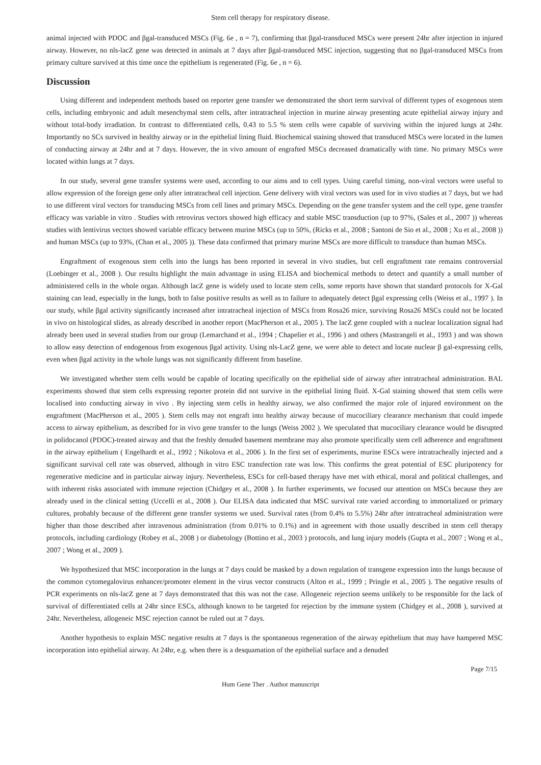Stem cell therapy for respiratory disease.
animal injected with PDOC and βgal-transduced MSCs (Fig. 6e , n = 7), confirming that βgal-transduced MSCs were present 24hr after injection in injured airway. However, no nls-lacZ gene was detected in animals at 7 days after βgal-transduced MSC injection, suggesting that no βgal-transduced MSCs from primary culture survived at this time once the epithelium is regenerated (Fig. 6e , n = 6).
Discussion
Using different and independent methods based on reporter gene transfer we demonstrated the short term survival of different types of exogenous stem cells, including embryonic and adult mesenchymal stem cells, after intratracheal injection in murine airway presenting acute epithelial airway injury and without total-body irradiation. In contrast to differentiated cells, 0.43 to 5.5 % stem cells were capable of surviving within the injured lungs at 24hr. Importantly no SCs survived in healthy airway or in the epithelial lining fluid. Biochemical staining showed that transduced MSCs were located in the lumen of conducting airway at 24hr and at 7 days. However, the in vivo amount of engrafted MSCs decreased dramatically with time. No primary MSCs were located within lungs at 7 days.
In our study, several gene transfer systems were used, according to our aims and to cell types. Using careful timing, non-viral vectors were useful to allow expression of the foreign gene only after intratracheal cell injection. Gene delivery with viral vectors was used for in vivo studies at 7 days, but we had to use different viral vectors for transducing MSCs from cell lines and primary MSCs. Depending on the gene transfer system and the cell type, gene transfer efficacy was variable in vitro . Studies with retrovirus vectors showed high efficacy and stable MSC transduction (up to 97%, (Sales et al., 2007 )) whereas studies with lentivirus vectors showed variable efficacy between murine MSCs (up to 50%, (Ricks et al., 2008 ; Santoni de Sio et al., 2008 ; Xu et al., 2008 )) and human MSCs (up to 93%, (Chan et al., 2005 )). These data confirmed that primary murine MSCs are more difficult to transduce than human MSCs.
Engraftment of exogenous stem cells into the lungs has been reported in several in vivo studies, but cell engraftment rate remains controversial (Loebinger et al., 2008 ). Our results highlight the main advantage in using ELISA and biochemical methods to detect and quantify a small number of administered cells in the whole organ. Although lacZ gene is widely used to locate stem cells, some reports have shown that standard protocols for X-Gal staining can lead, especially in the lungs, both to false positive results as well as to failure to adequately detect βgal expressing cells (Weiss et al., 1997 ). In our study, while βgal activity significantly increased after intratracheal injection of MSCs from Rosa26 mice, surviving Rosa26 MSCs could not be located in vivo on histological slides, as already described in another report (MacPherson et al., 2005 ). The lacZ gene coupled with a nuclear localization signal had already been used in several studies from our group (Lemarchand et al., 1994 ; Chapelier et al., 1996 ) and others (Mastrangeli et al., 1993 ) and was shown to allow easy detection of endogenous from exogenous βgal activity. Using nls-LacZ gene, we were able to detect and locate nuclear β gal-expressing cells, even when βgal activity in the whole lungs was not significantly different from baseline.
We investigated whether stem cells would be capable of locating specifically on the epithelial side of airway after intratracheal administration. BAL experiments showed that stem cells expressing reporter protein did not survive in the epithelial lining fluid. X-Gal staining showed that stem cells were localised into conducting airway in vivo . By injecting stem cells in healthy airway, we also confirmed the major role of injured environment on the engraftment (MacPherson et al., 2005 ). Stem cells may not engraft into healthy airway because of mucociliary clearance mechanism that could impede access to airway epithelium, as described for in vivo gene transfer to the lungs (Weiss 2002 ). We speculated that mucociliary clearance would be disrupted in polidocanol (PDOC)-treated airway and that the freshly denuded basement membrane may also promote specifically stem cell adherence and engraftment in the airway epithelium ( Engelhardt et al., 1992 ; Nikolova et al., 2006 ). In the first set of experiments, murine ESCs were intratracheally injected and a significant survival cell rate was observed, although in vitro ESC transfection rate was low. This confirms the great potential of ESC pluripotency for regenerative medicine and in particular airway injury. Nevertheless, ESCs for cell-based therapy have met with ethical, moral and political challenges, and with inherent risks associated with immune rejection (Chidgey et al., 2008 ). In further experiments, we focused our attention on MSCs because they are already used in the clinical setting (Uccelli et al., 2008 ). Our ELISA data indicated that MSC survival rate varied according to immortalized or primary cultures, probably because of the different gene transfer systems we used. Survival rates (from 0.4% to 5.5%) 24hr after intratracheal administration were higher than those described after intravenous administration (from 0.01% to 0.1%) and in agreement with those usually described in stem cell therapy protocols, including cardiology (Robey et al., 2008 ) or diabetology (Bottino et al., 2003 ) protocols, and lung injury models (Gupta et al., 2007 ; Wong et al., 2007 ; Wong et al., 2009 ).
We hypothesized that MSC incorporation in the lungs at 7 days could be masked by a down regulation of transgene expression into the lungs because of the common cytomegalovirus enhancer/promoter element in the virus vector constructs (Alton et al., 1999 ; Pringle et al., 2005 ). The negative results of PCR experiments on nls-lacZ gene at 7 days demonstrated that this was not the case. Allogeneic rejection seems unlikely to be responsible for the lack of survival of differentiated cells at 24hr since ESCs, although known to be targeted for rejection by the immune system (Chidgey et al., 2008 ), survived at 24hr. Nevertheless, allogeneic MSC rejection cannot be ruled out at 7 days.
Another hypothesis to explain MSC negative results at 7 days is the spontaneous regeneration of the airway epithelium that may have hampered MSC incorporation into epithelial airway. At 24hr, e.g. when there is a desquamation of the epithelial surface and a denuded
Page 7/15
Hum Gene Ther . Author manuscript